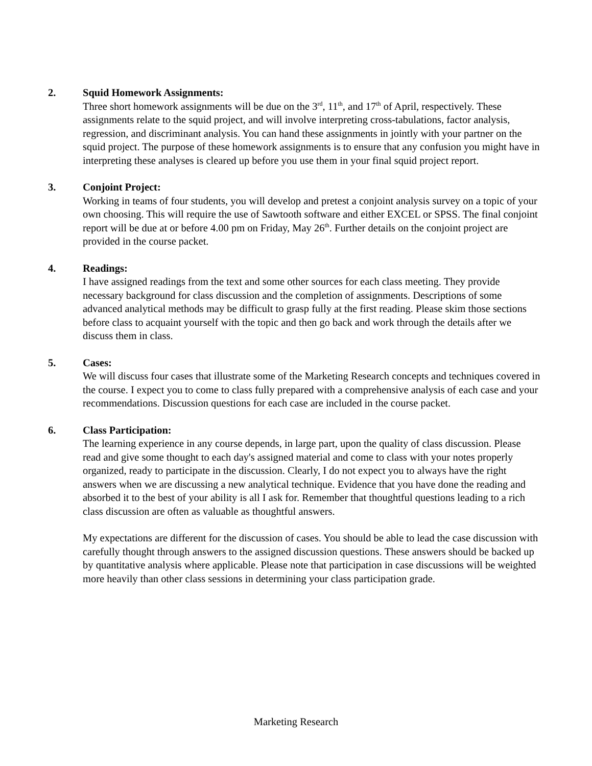2. Squid Homework Assignments:
Three short homework assignments will be due on the 3<sup>rd</sup>, 11<sup>th</sup>, and 17<sup>th</sup> of April, respectively. These assignments relate to the squid project, and will involve interpreting cross-tabulations, factor analysis, regression, and discriminant analysis. You can hand these assignments in jointly with your partner on the squid project. The purpose of these homework assignments is to ensure that any confusion you might have in interpreting these analyses is cleared up before you use them in your final squid project report.
3. Conjoint Project:
Working in teams of four students, you will develop and pretest a conjoint analysis survey on a topic of your own choosing. This will require the use of Sawtooth software and either EXCEL or SPSS. The final conjoint report will be due at or before 4.00 pm on Friday, May 26<sup>th</sup>. Further details on the conjoint project are provided in the course packet.
4. Readings:
I have assigned readings from the text and some other sources for each class meeting. They provide necessary background for class discussion and the completion of assignments. Descriptions of some advanced analytical methods may be difficult to grasp fully at the first reading. Please skim those sections before class to acquaint yourself with the topic and then go back and work through the details after we discuss them in class.
5. Cases:
We will discuss four cases that illustrate some of the Marketing Research concepts and techniques covered in the course. I expect you to come to class fully prepared with a comprehensive analysis of each case and your recommendations. Discussion questions for each case are included in the course packet.
6. Class Participation:
The learning experience in any course depends, in large part, upon the quality of class discussion. Please read and give some thought to each day's assigned material and come to class with your notes properly organized, ready to participate in the discussion. Clearly, I do not expect you to always have the right answers when we are discussing a new analytical technique. Evidence that you have done the reading and absorbed it to the best of your ability is all I ask for. Remember that thoughtful questions leading to a rich class discussion are often as valuable as thoughtful answers.
My expectations are different for the discussion of cases. You should be able to lead the case discussion with carefully thought through answers to the assigned discussion questions. These answers should be backed up by quantitative analysis where applicable. Please note that participation in case discussions will be weighted more heavily than other class sessions in determining your class participation grade.
Marketing Research